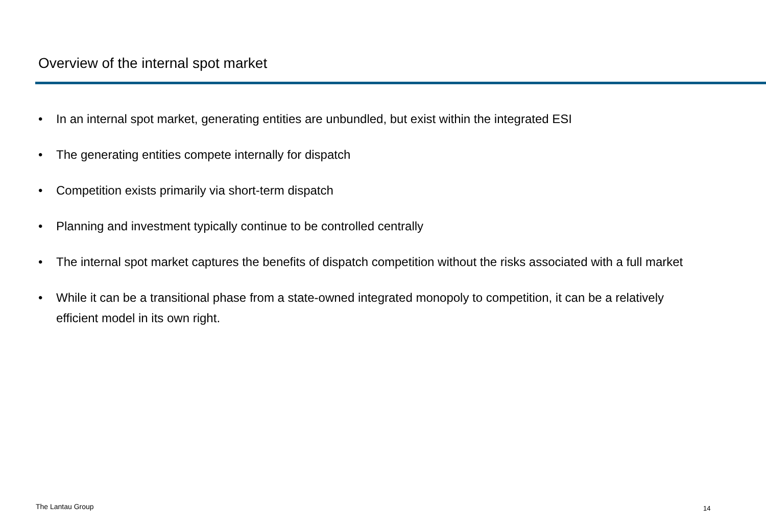Overview of the internal spot market
• In an internal spot market, generating entities are unbundled, but exist within the integrated ESI
• The generating entities compete internally for dispatch
• Competition exists primarily via short-term dispatch
• Planning and investment typically continue to be controlled centrally
• The internal spot market captures the benefits of dispatch competition without the risks associated with a full market
• While it can be a transitional phase from a state-owned integrated monopoly to competition, it can be a relatively efficient model in its own right.
The Lantau Group 14